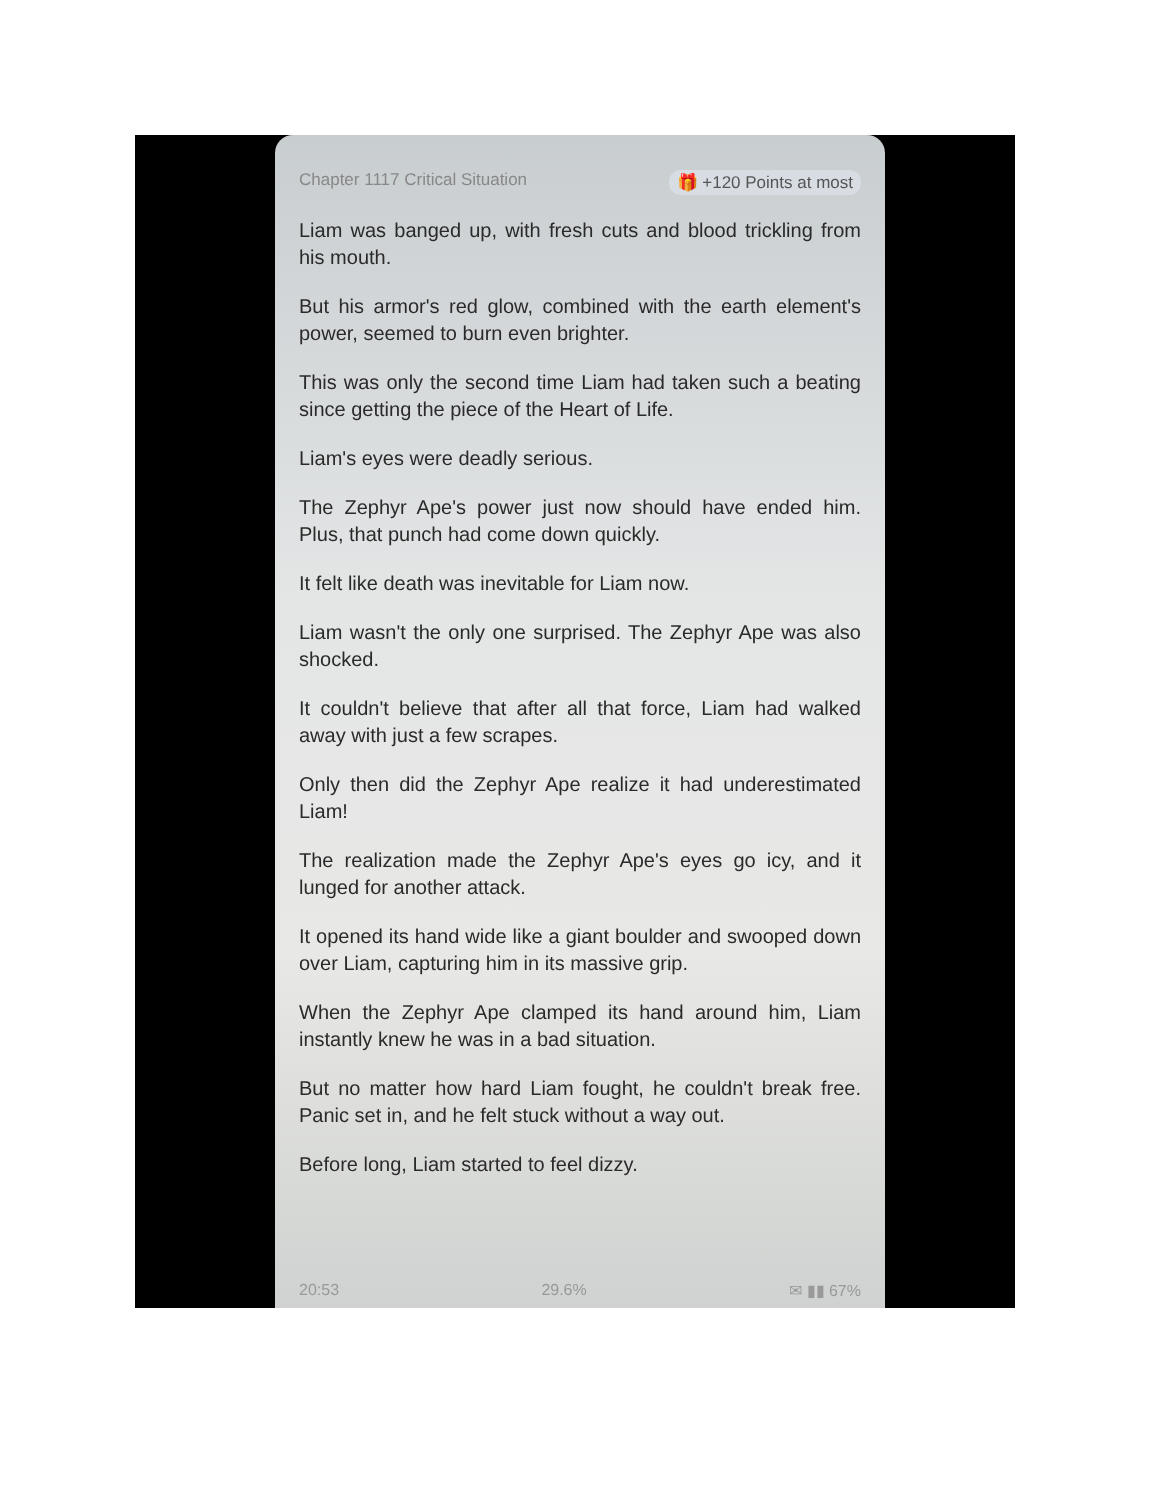Chapter 1117 Critical Situation 🎁 +120 Points at most
Liam was banged up, with fresh cuts and blood trickling from his mouth.
But his armor's red glow, combined with the earth element's power, seemed to burn even brighter.
This was only the second time Liam had taken such a beating since getting the piece of the Heart of Life.
Liam's eyes were deadly serious.
The Zephyr Ape's power just now should have ended him. Plus, that punch had come down quickly.
It felt like death was inevitable for Liam now.
Liam wasn't the only one surprised. The Zephyr Ape was also shocked.
It couldn't believe that after all that force, Liam had walked away with just a few scrapes.
Only then did the Zephyr Ape realize it had underestimated Liam!
The realization made the Zephyr Ape's eyes go icy, and it lunged for another attack.
It opened its hand wide like a giant boulder and swooped down over Liam, capturing him in its massive grip.
When the Zephyr Ape clamped its hand around him, Liam instantly knew he was in a bad situation.
But no matter how hard Liam fought, he couldn't break free. Panic set in, and he felt stuck without a way out.
Before long, Liam started to feel dizzy.
20:53 29.6% ✉ ▮▮ 67%